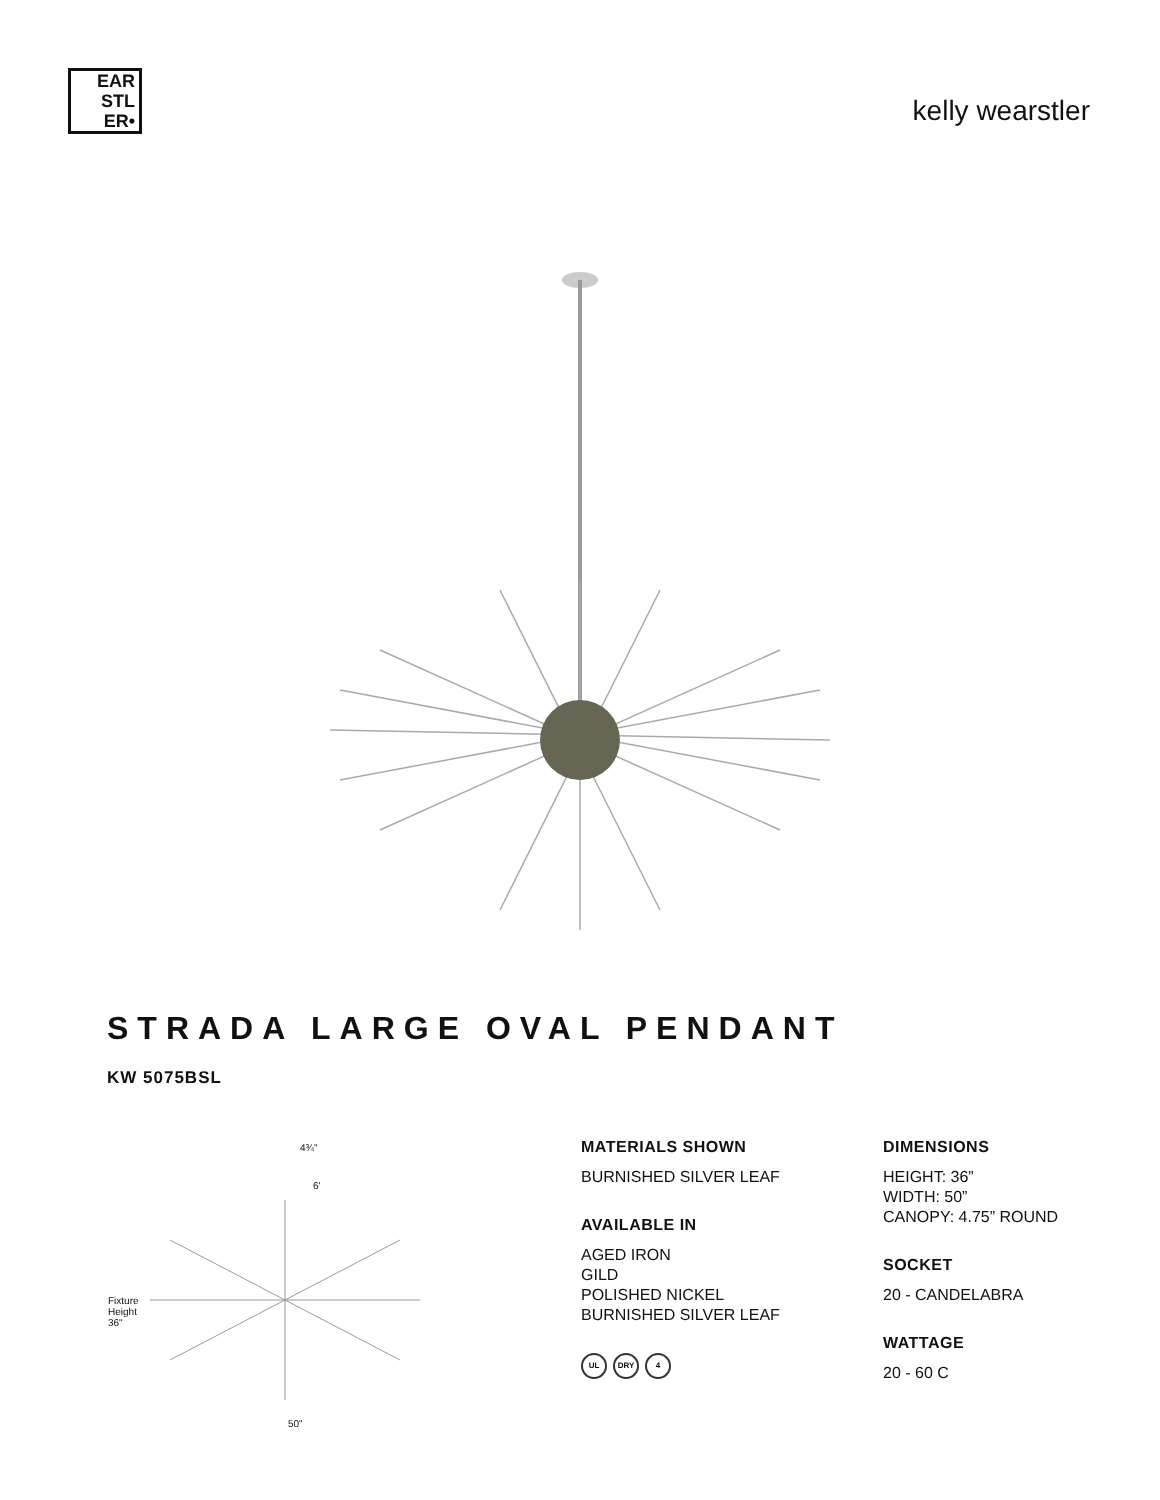EAR
STL
ER•
kelly wearstler
STRADA LARGE OVAL PENDANT
KW 5075BSL
4¾"
6'
Fixture
Height
36"
50"
MATERIALS SHOWN
BURNISHED SILVER LEAF
AVAILABLE IN
AGED IRON
GILD
POLISHED NICKEL
BURNISHED SILVER LEAF
UL DRY 4
DIMENSIONS
HEIGHT: 36”
WIDTH: 50”
CANOPY: 4.75” ROUND
SOCKET
20 - CANDELABRA
WATTAGE
20 - 60 C